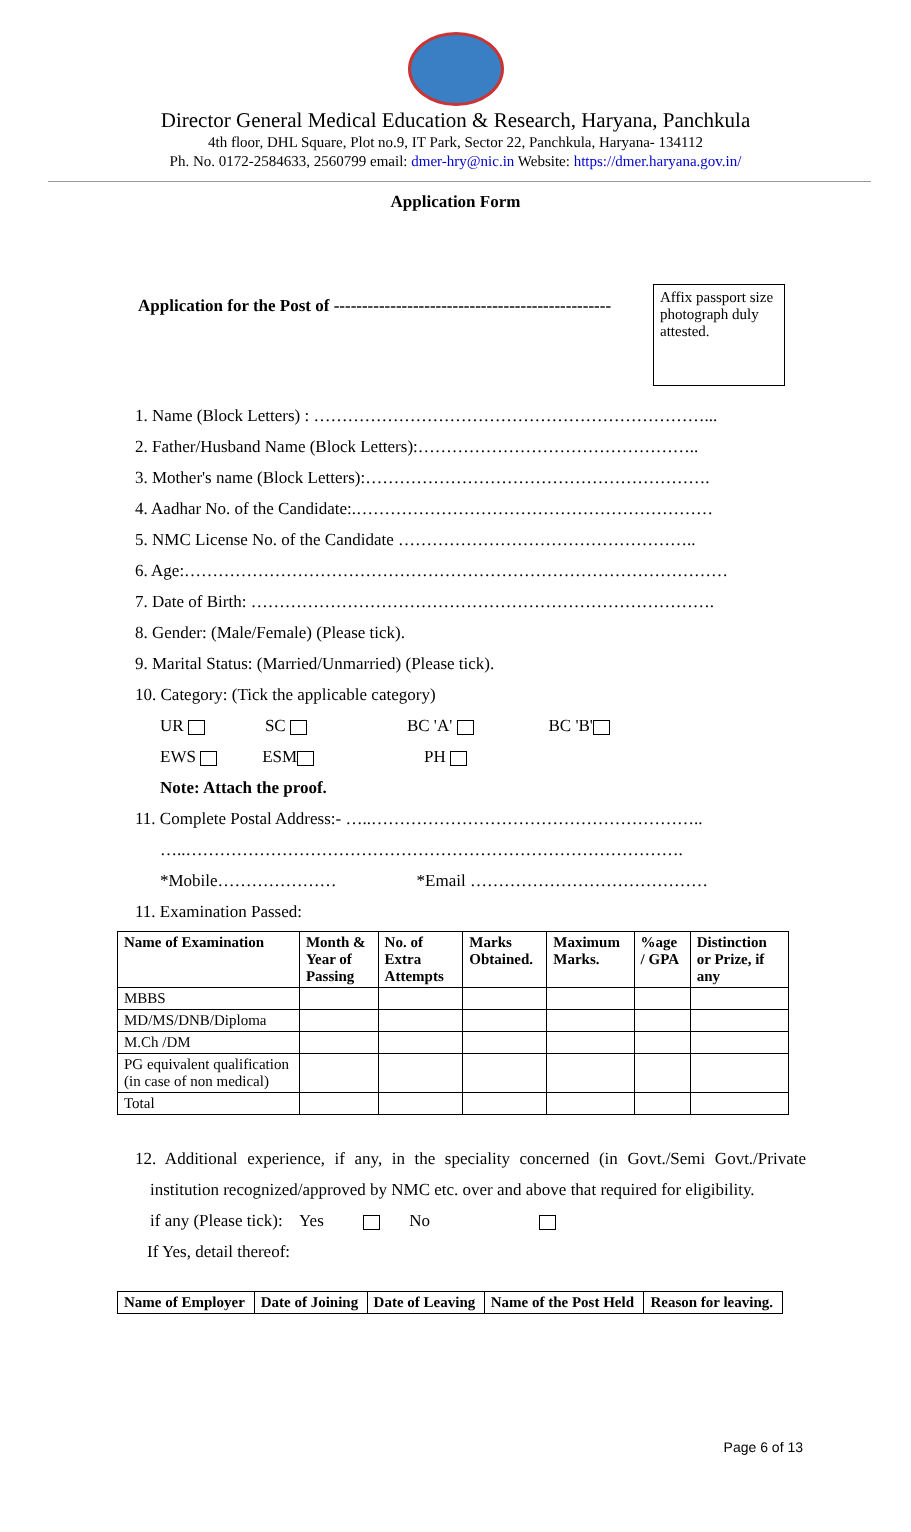Director General Medical Education & Research, Haryana, Panchkula
4th floor, DHL Square, Plot no.9, IT Park, Sector 22, Panchkula, Haryana- 134112
Ph. No. 0172-2584633, 2560799 email: dmer-hry@nic.in Website: https://dmer.haryana.gov.in/
Application Form
Application for the Post of -------------------------------------------------
Affix passport size photograph duly attested.
1. Name (Block Letters) : ……………………………………………………………...
2. Father/Husband Name (Block Letters):…………………………………………..
3. Mother's name (Block Letters):…………………………………………………….
4. Aadhar No. of the Candidate:.………………………………………………………
5. NMC License No. of the Candidate ……………………………………………..
6. Age:……………………………………………………………………………………
7. Date of Birth: ……………………………………………………………………….
8. Gender: (Male/Female) (Please tick).
9. Marital Status: (Married/Unmarried) (Please tick).
10. Category: (Tick the applicable category)
UR SC BC 'A' BC 'B'
EWS ESM PH
Note: Attach the proof.
11. Complete Postal Address:- …..…………………………………………………..
…..…………………………………………………………………………….
*Mobile………………… *Email ……………………………………
11. Examination Passed:
| Name of Examination | Month & Year of Passing | No. of Extra Attempts | Marks Obtained. | Maximum Marks. | %age / GPA | Distinction or Prize, if any |
| --- | --- | --- | --- | --- | --- | --- |
| MBBS | | | | | | |
| MD/MS/DNB/Diploma | | | | | | |
| M.Ch /DM | | | | | | |
| PG equivalent qualification (in case of non medical) | | | | | | |
| Total | | | | | | |
12. Additional experience, if any, in the speciality concerned (in Govt./Semi Govt./Private institution recognized/approved by NMC etc. over and above that required for eligibility.
if any (Please tick): Yes No
If Yes, detail thereof:
| Name of Employer | Date of Joining | Date of Leaving | Name of the Post Held | Reason for leaving. |
| --- | --- | --- | --- | --- |
Page 6 of 13